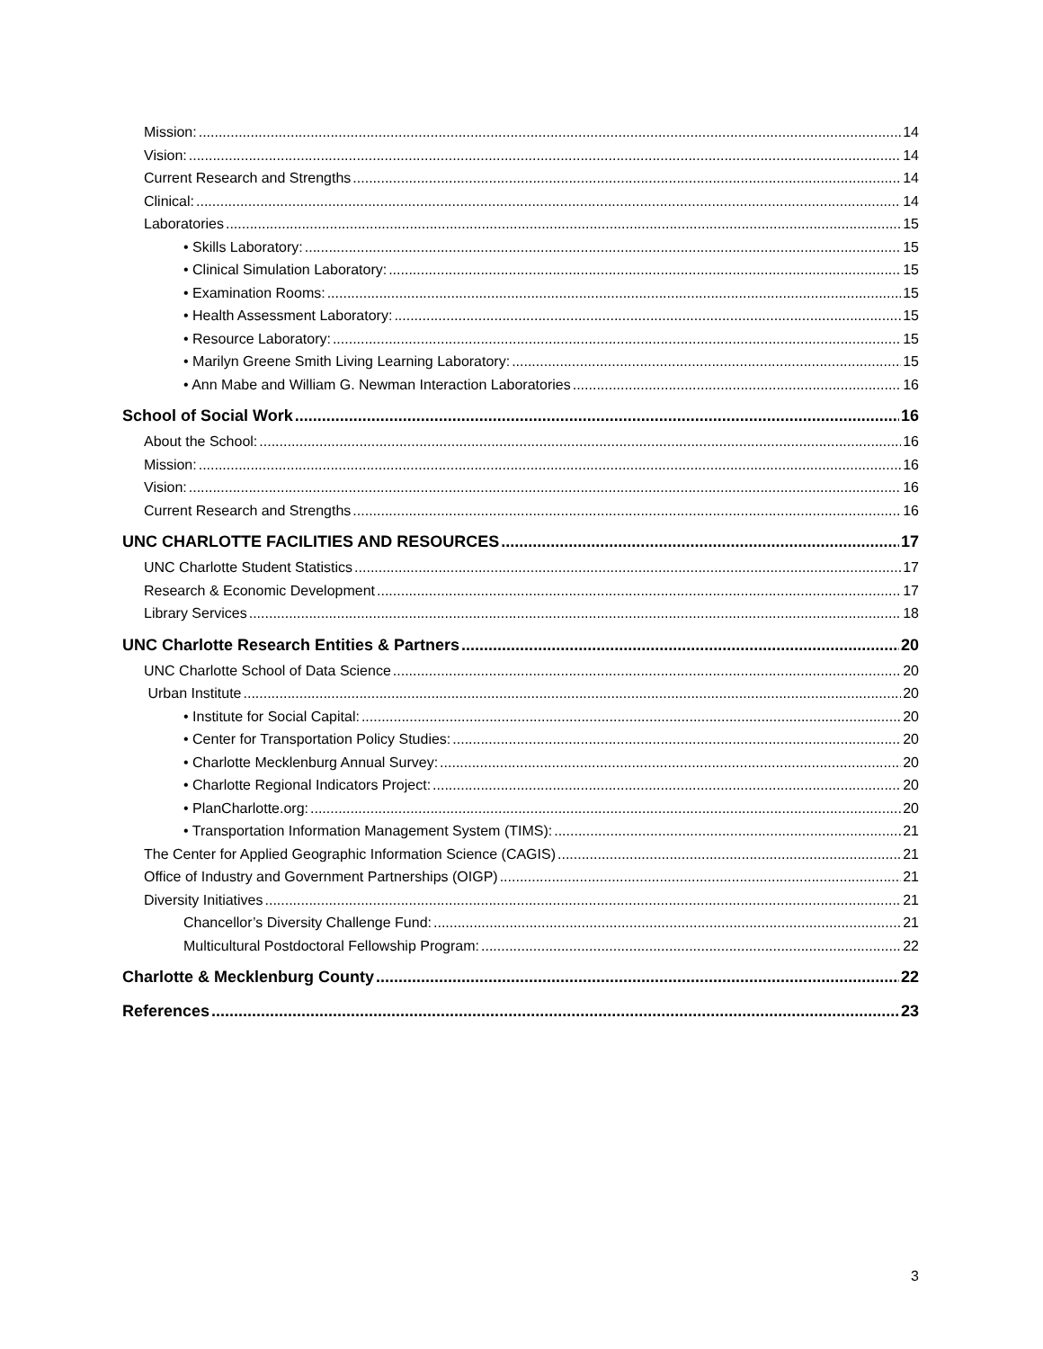Mission: 14
Vision: 14
Current Research and Strengths 14
Clinical: 14
Laboratories 15
• Skills Laboratory: 15
• Clinical Simulation Laboratory: 15
• Examination Rooms: 15
• Health Assessment Laboratory: 15
• Resource Laboratory: 15
• Marilyn Greene Smith Living Learning Laboratory: 15
• Ann Mabe and William G. Newman Interaction Laboratories 16
School of Social Work 16
About the School: 16
Mission: 16
Vision: 16
Current Research and Strengths 16
UNC CHARLOTTE FACILITIES AND RESOURCES 17
UNC Charlotte Student Statistics 17
Research & Economic Development 17
Library Services 18
UNC Charlotte Research Entities & Partners 20
UNC Charlotte School of Data Science 20
Urban Institute 20
• Institute for Social Capital: 20
• Center for Transportation Policy Studies: 20
• Charlotte Mecklenburg Annual Survey: 20
• Charlotte Regional Indicators Project: 20
• PlanCharlotte.org: 20
• Transportation Information Management System (TIMS): 21
The Center for Applied Geographic Information Science (CAGIS) 21
Office of Industry and Government Partnerships (OIGP) 21
Diversity Initiatives 21
Chancellor’s Diversity Challenge Fund: 21
Multicultural Postdoctoral Fellowship Program: 22
Charlotte & Mecklenburg County 22
References 23
3